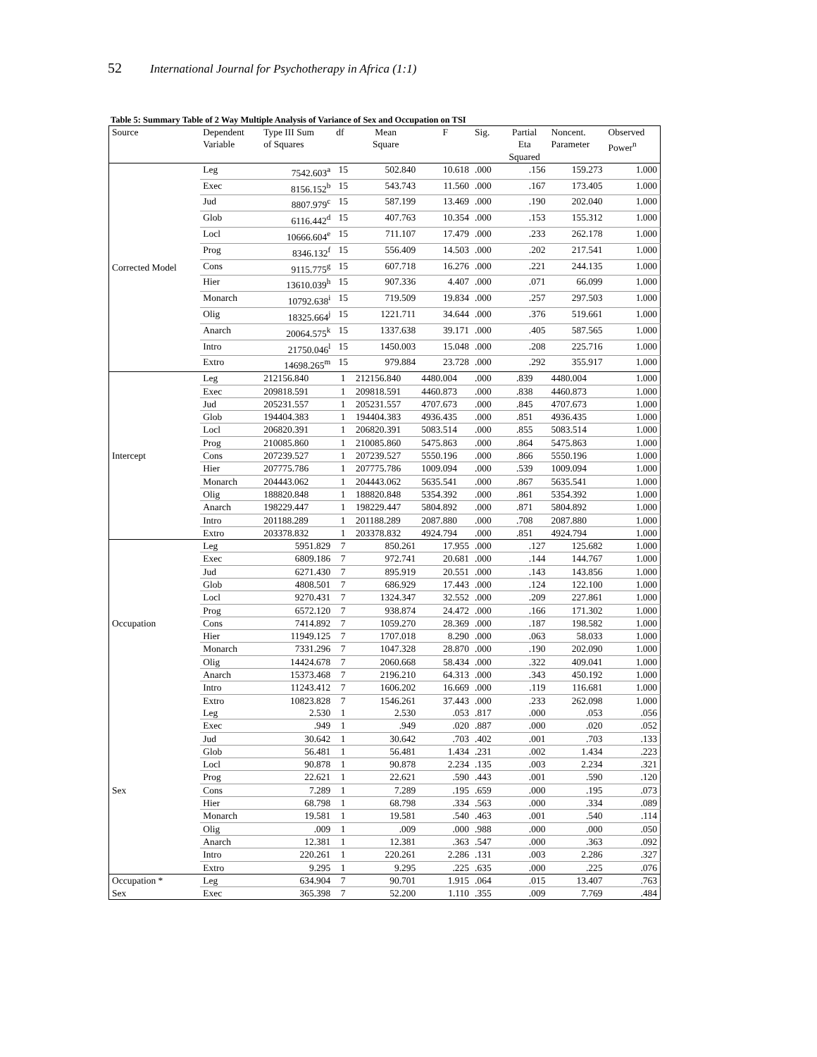52 International Journal for Psychotherapy in Africa (1:1)
Table 5: Summary Table of 2 Way Multiple Analysis of Variance of Sex and Occupation on TSI
| Source | Dependent Variable | Type III Sum of Squares | df | Mean Square | F | Sig. | Partial Eta Squared | Noncent. Parameter | Observed Power<sup>n</sup> |
| --- | --- | --- | --- | --- | --- | --- | --- | --- | --- |
| Corrected Model | Leg | 7542.603<sup>a</sup> | 15 | 502.840 | 10.618 | .000 | .156 | 159.273 | 1.000 |
| | Exec | 8156.152<sup>b</sup> | 15 | 543.743 | 11.560 | .000 | .167 | 173.405 | 1.000 |
| | Jud | 8807.979<sup>c</sup> | 15 | 587.199 | 13.469 | .000 | .190 | 202.040 | 1.000 |
| | Glob | 6116.442<sup>d</sup> | 15 | 407.763 | 10.354 | .000 | .153 | 155.312 | 1.000 |
| | Locl | 10666.604<sup>e</sup> | 15 | 711.107 | 17.479 | .000 | .233 | 262.178 | 1.000 |
| | Prog | 8346.132<sup>f</sup> | 15 | 556.409 | 14.503 | .000 | .202 | 217.541 | 1.000 |
| | Cons | 9115.775<sup>g</sup> | 15 | 607.718 | 16.276 | .000 | .221 | 244.135 | 1.000 |
| | Hier | 13610.039<sup>h</sup> | 15 | 907.336 | 4.407 | .000 | .071 | 66.099 | 1.000 |
| | Monarch | 10792.638<sup>i</sup> | 15 | 719.509 | 19.834 | .000 | .257 | 297.503 | 1.000 |
| | Olig | 18325.664<sup>j</sup> | 15 | 1221.711 | 34.644 | .000 | .376 | 519.661 | 1.000 |
| | Anarch | 20064.575<sup>k</sup> | 15 | 1337.638 | 39.171 | .000 | .405 | 587.565 | 1.000 |
| | Intro | 21750.046<sup>l</sup> | 15 | 1450.003 | 15.048 | .000 | .208 | 225.716 | 1.000 |
| | Extro | 14698.265<sup>m</sup> | 15 | 979.884 | 23.728 | .000 | .292 | 355.917 | 1.000 |
| Intercept | Leg | 212156.840 | 1 | 212156.840 | 4480.004 | .000 | .839 | 4480.004 | 1.000 |
| | Exec | 209818.591 | 1 | 209818.591 | 4460.873 | .000 | .838 | 4460.873 | 1.000 |
| | Jud | 205231.557 | 1 | 205231.557 | 4707.673 | .000 | .845 | 4707.673 | 1.000 |
| | Glob | 194404.383 | 1 | 194404.383 | 4936.435 | .000 | .851 | 4936.435 | 1.000 |
| | Locl | 206820.391 | 1 | 206820.391 | 5083.514 | .000 | .855 | 5083.514 | 1.000 |
| | Prog | 210085.860 | 1 | 210085.860 | 5475.863 | .000 | .864 | 5475.863 | 1.000 |
| | Cons | 207239.527 | 1 | 207239.527 | 5550.196 | .000 | .866 | 5550.196 | 1.000 |
| | Hier | 207775.786 | 1 | 207775.786 | 1009.094 | .000 | .539 | 1009.094 | 1.000 |
| | Monarch | 204443.062 | 1 | 204443.062 | 5635.541 | .000 | .867 | 5635.541 | 1.000 |
| | Olig | 188820.848 | 1 | 188820.848 | 5354.392 | .000 | .861 | 5354.392 | 1.000 |
| | Anarch | 198229.447 | 1 | 198229.447 | 5804.892 | .000 | .871 | 5804.892 | 1.000 |
| | Intro | 201188.289 | 1 | 201188.289 | 2087.880 | .000 | .708 | 2087.880 | 1.000 |
| | Extro | 203378.832 | 1 | 203378.832 | 4924.794 | .000 | .851 | 4924.794 | 1.000 |
| Occupation | Leg | 5951.829 | 7 | 850.261 | 17.955 | .000 | .127 | 125.682 | 1.000 |
| | Exec | 6809.186 | 7 | 972.741 | 20.681 | .000 | .144 | 144.767 | 1.000 |
| | Jud | 6271.430 | 7 | 895.919 | 20.551 | .000 | .143 | 143.856 | 1.000 |
| | Glob | 4808.501 | 7 | 686.929 | 17.443 | .000 | .124 | 122.100 | 1.000 |
| | Locl | 9270.431 | 7 | 1324.347 | 32.552 | .000 | .209 | 227.861 | 1.000 |
| | Prog | 6572.120 | 7 | 938.874 | 24.472 | .000 | .166 | 171.302 | 1.000 |
| | Cons | 7414.892 | 7 | 1059.270 | 28.369 | .000 | .187 | 198.582 | 1.000 |
| | Hier | 11949.125 | 7 | 1707.018 | 8.290 | .000 | .063 | 58.033 | 1.000 |
| | Monarch | 7331.296 | 7 | 1047.328 | 28.870 | .000 | .190 | 202.090 | 1.000 |
| | Olig | 14424.678 | 7 | 2060.668 | 58.434 | .000 | .322 | 409.041 | 1.000 |
| | Anarch | 15373.468 | 7 | 2196.210 | 64.313 | .000 | .343 | 450.192 | 1.000 |
| | Intro | 11243.412 | 7 | 1606.202 | 16.669 | .000 | .119 | 116.681 | 1.000 |
| | Extro | 10823.828 | 7 | 1546.261 | 37.443 | .000 | .233 | 262.098 | 1.000 |
| Sex | Leg | 2.530 | 1 | 2.530 | .053 | .817 | .000 | .053 | .056 |
| | Exec | .949 | 1 | .949 | .020 | .887 | .000 | .020 | .052 |
| | Jud | 30.642 | 1 | 30.642 | .703 | .402 | .001 | .703 | .133 |
| | Glob | 56.481 | 1 | 56.481 | 1.434 | .231 | .002 | 1.434 | .223 |
| | Locl | 90.878 | 1 | 90.878 | 2.234 | .135 | .003 | 2.234 | .321 |
| | Prog | 22.621 | 1 | 22.621 | .590 | .443 | .001 | .590 | .120 |
| | Cons | 7.289 | 1 | 7.289 | .195 | .659 | .000 | .195 | .073 |
| | Hier | 68.798 | 1 | 68.798 | .334 | .563 | .000 | .334 | .089 |
| | Monarch | 19.581 | 1 | 19.581 | .540 | .463 | .001 | .540 | .114 |
| | Olig | .009 | 1 | .009 | .000 | .988 | .000 | .000 | .050 |
| | Anarch | 12.381 | 1 | 12.381 | .363 | .547 | .000 | .363 | .092 |
| | Intro | 220.261 | 1 | 220.261 | 2.286 | .131 | .003 | 2.286 | .327 |
| | Extro | 9.295 | 1 | 9.295 | .225 | .635 | .000 | .225 | .076 |
| Occupation * Sex | Leg | 634.904 | 7 | 90.701 | 1.915 | .064 | .015 | 13.407 | .763 |
| | Exec | 365.398 | 7 | 52.200 | 1.110 | .355 | .009 | 7.769 | .484 |